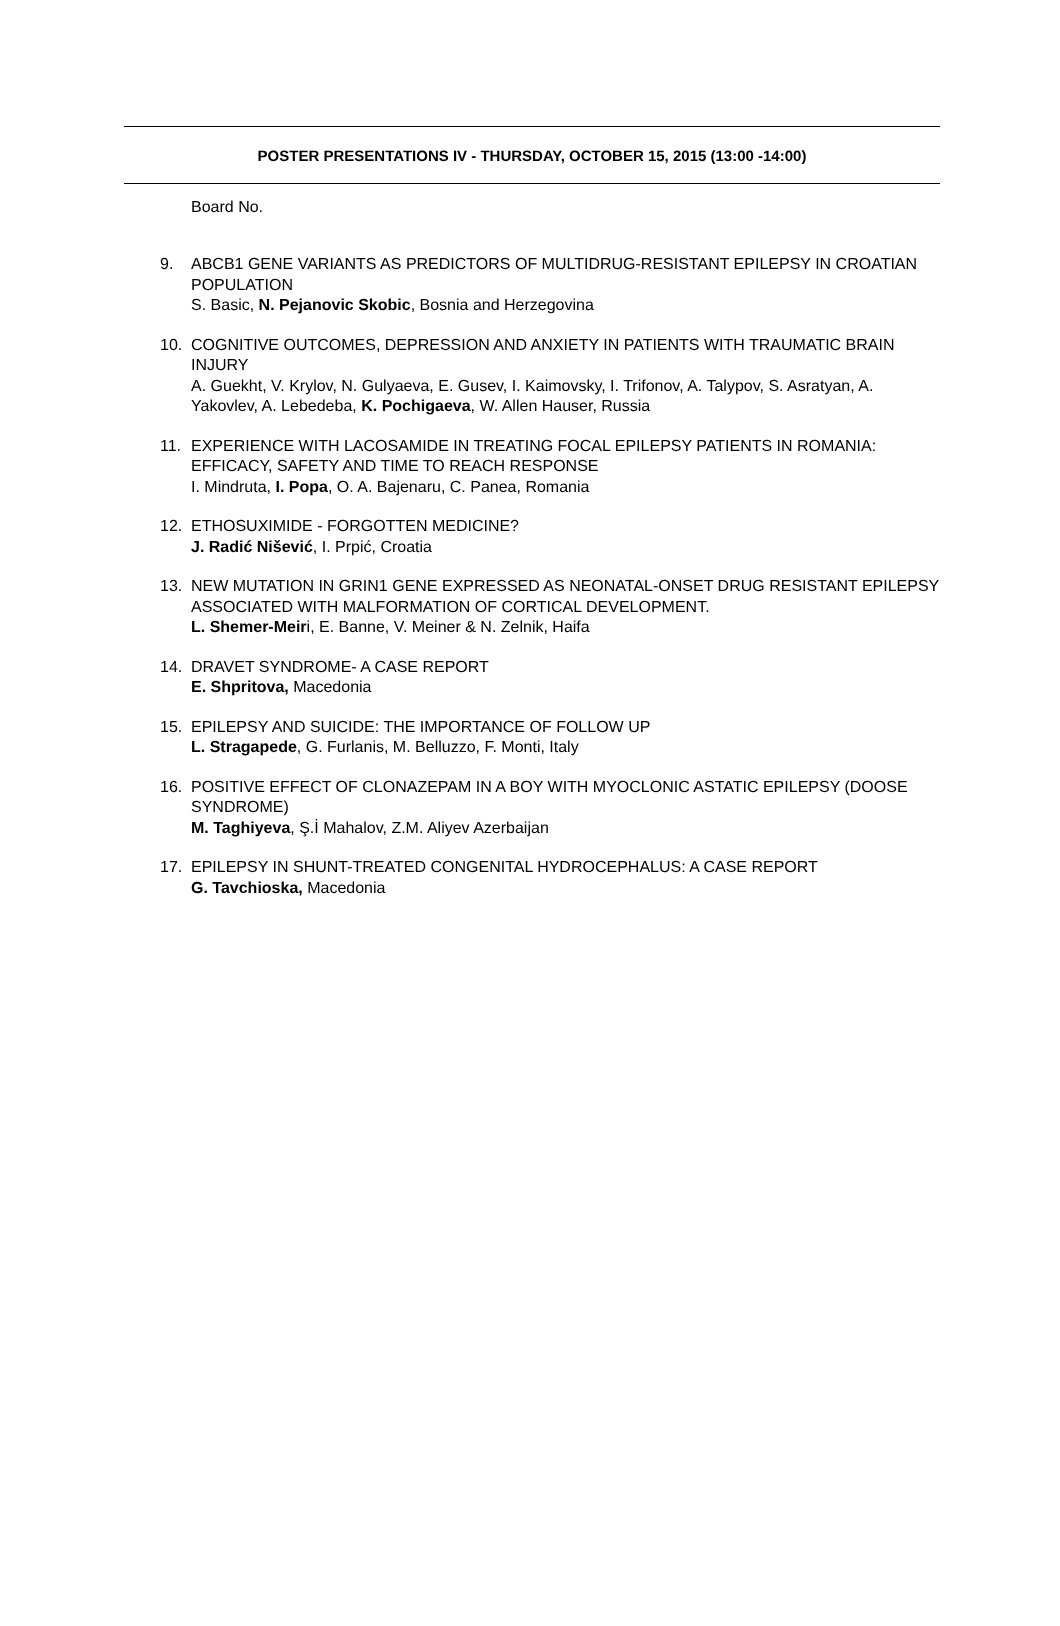POSTER PRESENTATIONS IV - THURSDAY, OCTOBER 15, 2015 (13:00 -14:00)
Board No.
9. ABCB1 GENE VARIANTS AS PREDICTORS OF MULTIDRUG-RESISTANT EPILEPSY IN CROATIAN POPULATION
S. Basic, N. Pejanovic Skobic, Bosnia and Herzegovina
10. COGNITIVE OUTCOMES, DEPRESSION AND ANXIETY IN PATIENTS WITH TRAUMATIC BRAIN INJURY
A. Guekht, V. Krylov, N. Gulyaeva, E. Gusev, I. Kaimovsky, I. Trifonov, A. Talypov, S. Asratyan, A. Yakovlev, A. Lebedeba, K. Pochigaeva, W. Allen Hauser, Russia
11. EXPERIENCE WITH LACOSAMIDE IN TREATING FOCAL EPILEPSY PATIENTS IN ROMANIA: EFFICACY, SAFETY AND TIME TO REACH RESPONSE
I. Mindruta, I. Popa, O. A. Bajenaru, C. Panea, Romania
12. ETHOSUXIMIDE - FORGOTTEN MEDICINE?
J. Radić Nišević, I. Prpić, Croatia
13. NEW MUTATION IN GRIN1 GENE EXPRESSED AS NEONATAL-ONSET DRUG RESISTANT EPILEPSY ASSOCIATED WITH MALFORMATION OF CORTICAL DEVELOPMENT.
L. Shemer-Meiri, E. Banne, V. Meiner & N. Zelnik, Haifa
14. DRAVET SYNDROME- A CASE REPORT
E. Shpritova, Macedonia
15. EPILEPSY AND SUICIDE: THE IMPORTANCE OF FOLLOW UP
L. Stragapede, G. Furlanis, M. Belluzzo, F. Monti, Italy
16. POSITIVE EFFECT OF CLONAZEPAM IN A BOY WITH MYOCLONIC ASTATIC EPILEPSY (DOOSE SYNDROME)
M. Taghiyeva, Ş.İ Mahalov, Z.M. Aliyev Azerbaijan
17. EPILEPSY IN SHUNT-TREATED CONGENITAL HYDROCEPHALUS: A CASE REPORT
G. Tavchioska, Macedonia